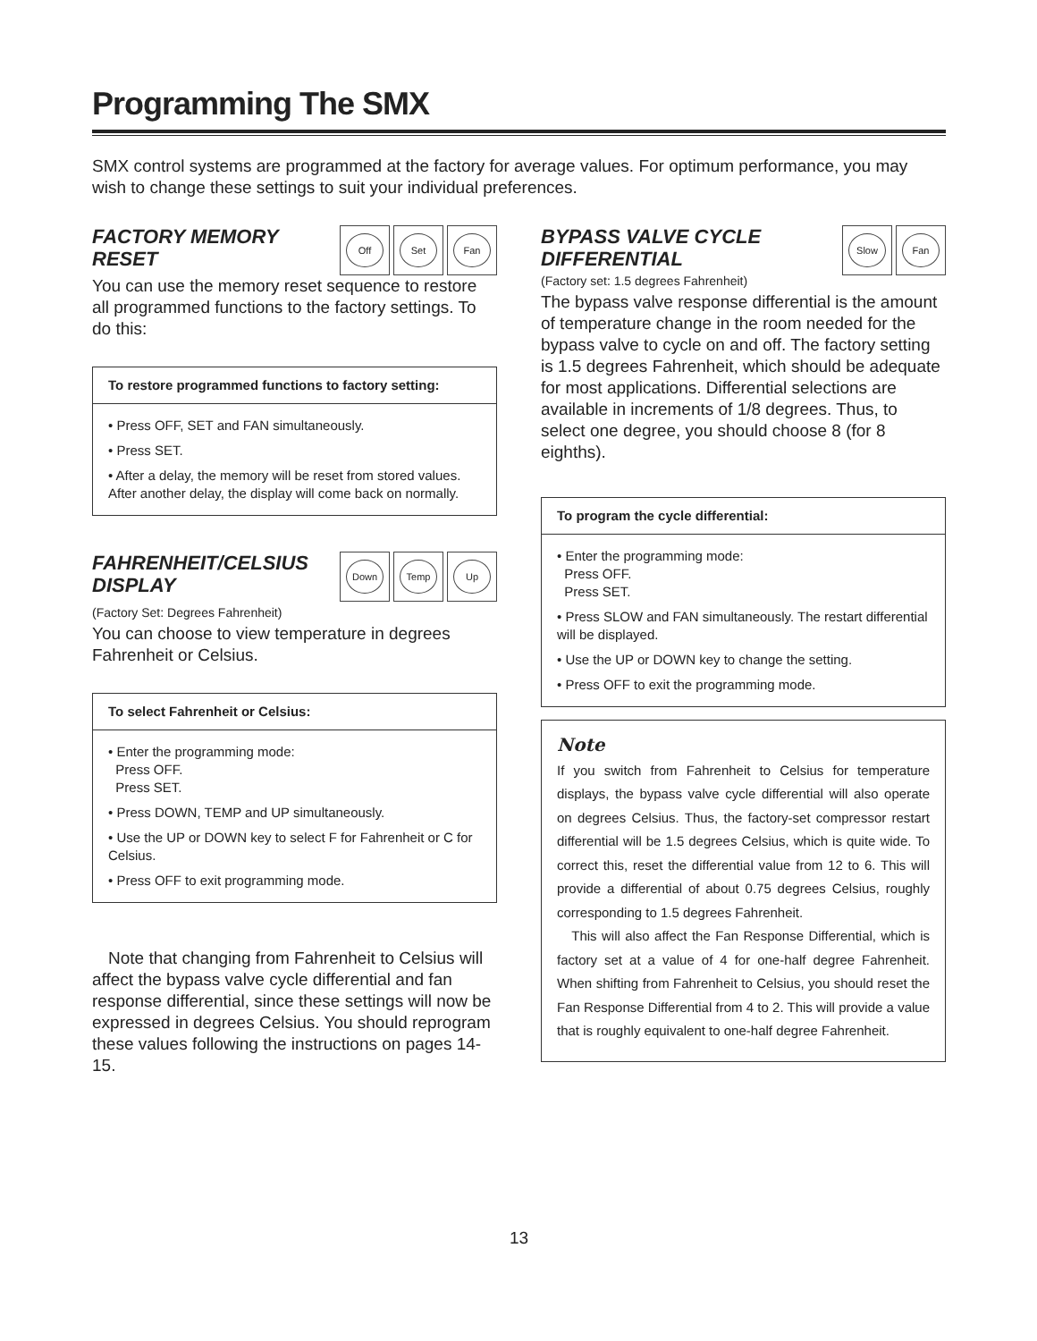Programming The SMX
SMX control systems are programmed at the factory for average values. For optimum performance, you may wish to change these settings to suit your individual preferences.
FACTORY MEMORY
RESET
Off Set Fan
You can use the memory reset sequence to restore all programmed functions to the factory settings. To do this:
To restore programmed functions to factory setting:
• Press OFF, SET and FAN simultaneously.
• Press SET.
• After a delay, the memory will be reset from stored values. After another delay, the display will come back on normally.
FAHRENHEIT/CELSIUS
DISPLAY
Down Temp Up
(Factory Set: Degrees Fahrenheit)
You can choose to view temperature in degrees Fahrenheit or Celsius.
To select Fahrenheit or Celsius:
• Enter the programming mode:
Press OFF.
Press SET.
• Press DOWN, TEMP and UP simultaneously.
• Use the UP or DOWN key to select F for Fahrenheit or C for Celsius.
• Press OFF to exit programming mode.
Note that changing from Fahrenheit to Celsius will affect the bypass valve cycle differential and fan response differential, since these settings will now be expressed in degrees Celsius. You should reprogram these values following the instructions on pages 14-15.
BYPASS VALVE CYCLE
DIFFERENTIAL
(Factory set: 1.5 degrees Fahrenheit)
Slow Fan
The bypass valve response differential is the amount of temperature change in the room needed for the bypass valve to cycle on and off. The factory setting is 1.5 degrees Fahrenheit, which should be adequate for most applications. Differential selections are available in increments of 1/8 degrees. Thus, to select one degree, you should choose 8 (for 8 eighths).
To program the cycle differential:
• Enter the programming mode:
Press OFF.
Press SET.
• Press SLOW and FAN simultaneously. The restart differential will be displayed.
• Use the UP or DOWN key to change the setting.
• Press OFF to exit the programming mode.
Note
If you switch from Fahrenheit to Celsius for temperature displays, the bypass valve cycle differential will also operate on degrees Celsius. Thus, the factory-set compressor restart differential will be 1.5 degrees Celsius, which is quite wide. To correct this, reset the differential value from 12 to 6. This will provide a differential of about 0.75 degrees Celsius, roughly corresponding to 1.5 degrees Fahrenheit.
This will also affect the Fan Response Differential, which is factory set at a value of 4 for one-half degree Fahrenheit. When shifting from Fahrenheit to Celsius, you should reset the Fan Response Differential from 4 to 2. This will provide a value that is roughly equivalent to one-half degree Fahrenheit.
13